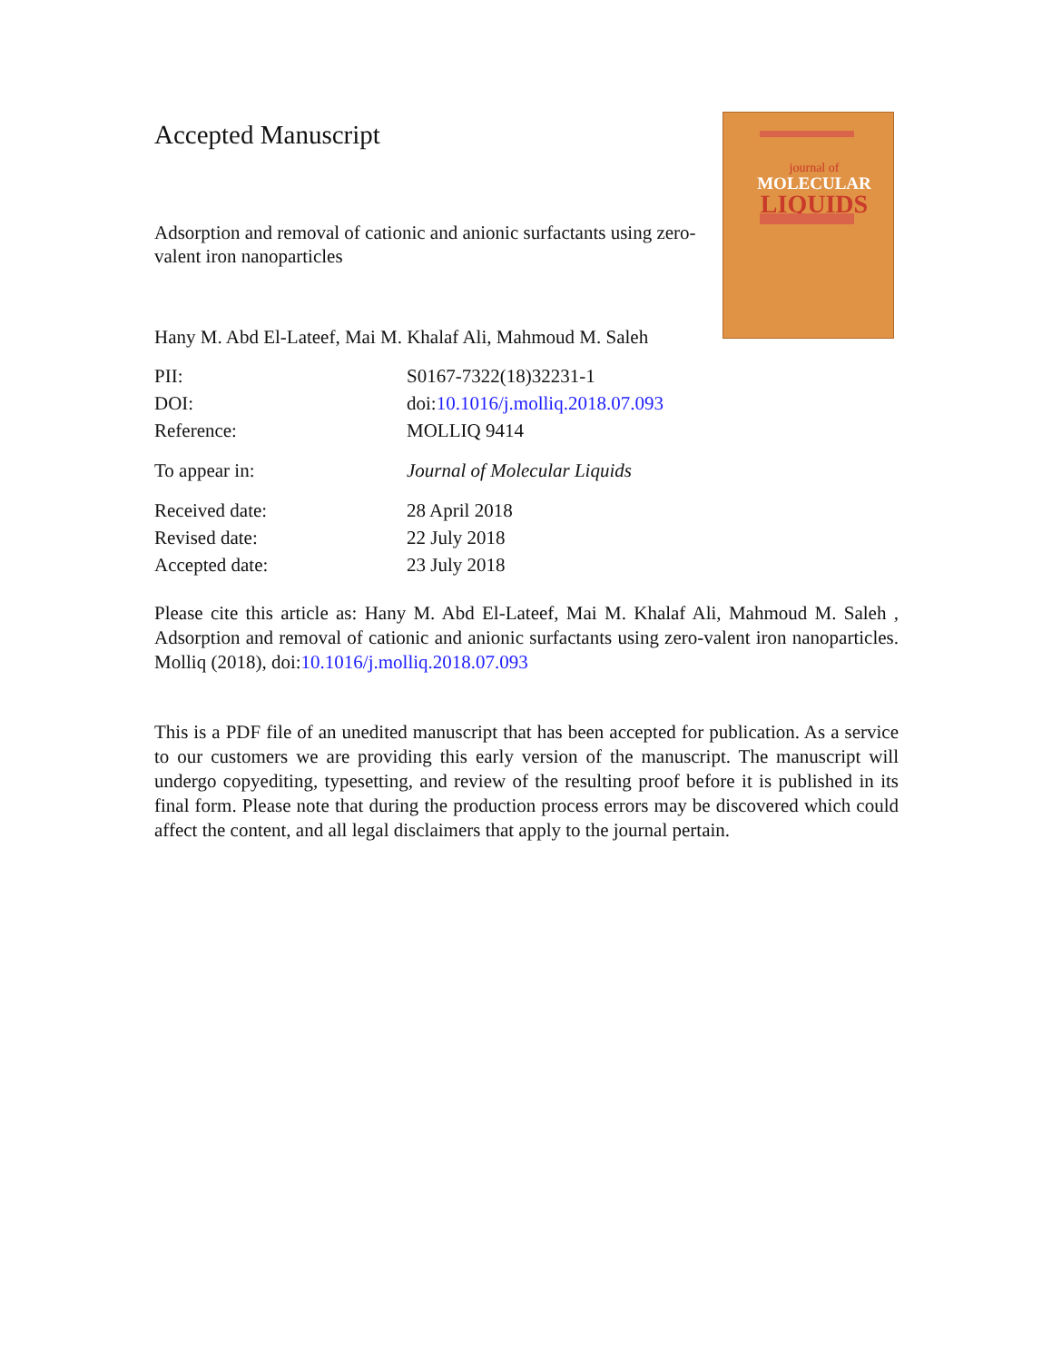Accepted Manuscript
Adsorption and removal of cationic and anionic surfactants using zero-valent iron nanoparticles
Hany M. Abd El-Lateef, Mai M. Khalaf Ali, Mahmoud M. Saleh
journal of
MOLECULAR
LIQUIDS
| PII: | S0167-7322(18)32231-1 |
| DOI: | doi: 10.1016/j.molliq.2018.07.093 |
| Reference: | MOLLIQ 9414 |
| To appear in: | Journal of Molecular Liquids |
| Received date: | 28 April 2018 |
| Revised date: | 22 July 2018 |
| Accepted date: | 23 July 2018 |
Please cite this article as: Hany M. Abd El-Lateef, Mai M. Khalaf Ali, Mahmoud M. Saleh , Adsorption and removal of cationic and anionic surfactants using zero-valent iron nanoparticles. Molliq (2018), doi:10.1016/j.molliq.2018.07.093
This is a PDF file of an unedited manuscript that has been accepted for publication. As a service to our customers we are providing this early version of the manuscript. The manuscript will undergo copyediting, typesetting, and review of the resulting proof before it is published in its final form. Please note that during the production process errors may be discovered which could affect the content, and all legal disclaimers that apply to the journal pertain.